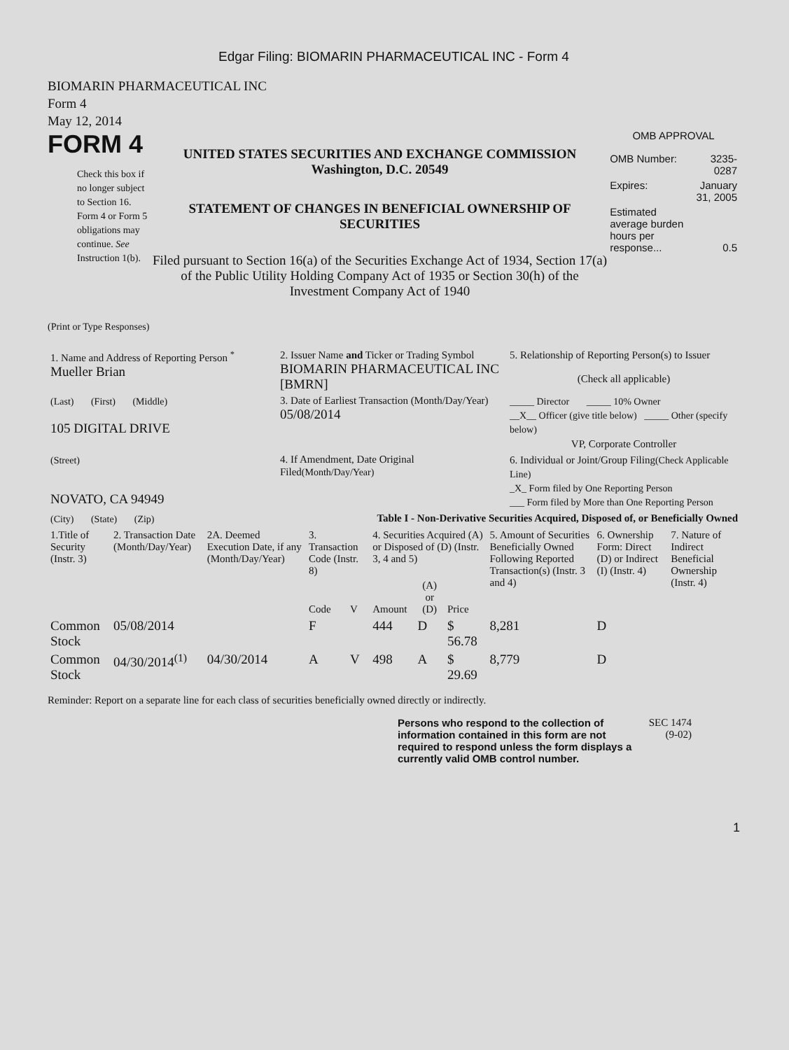Edgar Filing: BIOMARIN PHARMACEUTICAL INC - Form 4
BIOMARIN PHARMACEUTICAL INC
Form 4
May 12, 2014
FORM 4
Check this box if no longer subject to Section 16. Form 4 or Form 5 obligations may continue. See Instruction 1(b).
UNITED STATES SECURITIES AND EXCHANGE COMMISSION
Washington, D.C. 20549
STATEMENT OF CHANGES IN BENEFICIAL OWNERSHIP OF SECURITIES
Filed pursuant to Section 16(a) of the Securities Exchange Act of 1934, Section 17(a) of the Public Utility Holding Company Act of 1935 or Section 30(h) of the Investment Company Act of 1940
OMB APPROVAL
| OMB Number: | 3235-0287 |
| Expires: | January 31, 2005 |
| Estimated average burden hours per response... | 0.5 |
(Print or Type Responses)
| 1. Name and Address of Reporting Person <sup>*</sup> Mueller Brian | 2. Issuer Name and Ticker or Trading Symbol BIOMARIN PHARMACEUTICAL INC [BMRN] | 5. Relationship of Reporting Person(s) to Issuer (Check all applicable) |
| (Last) (First) (Middle) 105 DIGITAL DRIVE | 3. Date of Earliest Transaction (Month/Day/Year) 05/08/2014 | _____ Director _____ 10% Owner __X__ Officer (give title below) _____ Other (specify below) VP, Corporate Controller |
| (Street) NOVATO, CA 94949 | 4. If Amendment, Date Original Filed (Month/Day/Year) | 6. Individual or Joint/Group Filing (Check Applicable Line) _X_ Form filed by One Reporting Person ___ Form filed by More than One Reporting Person |
| (City) (State) (Zip) | Table I - Non-Derivative Securities Acquired, Disposed of, or Beneficially Owned | |
| 1.Title of Security (Instr. 3) | 2. Transaction Date (Month/Day/Year) | 2A. Deemed Execution Date, if any (Month/Day/Year) | 3. Transaction Code (Instr. 8) | | 4. Securities Acquired (A) or Disposed of (D) (Instr. 3, 4 and 5) | | | 5. Amount of Securities Beneficially Owned Following Reported Transaction(s) (Instr. 3 and 4) | 6. Ownership Form: Direct (D) or Indirect (I) (Instr. 4) | 7. Nature of Indirect Beneficial Ownership (Instr. 4) |
| --- | --- | --- | --- | --- | --- | --- | --- | --- | --- | --- |
| | | | Code | V | Amount | (A) or (D) | Price | | | |
| Common Stock | 05/08/2014 | | F | | 444 | D | $ 56.78 | 8,281 | D | |
| Common Stock | 04/30/2014<sup>(1)</sup> | 04/30/2014 | A | V | 498 | A | $ 29.69 | 8,779 | D | |
Reminder: Report on a separate line for each class of securities beneficially owned directly or indirectly.
Persons who respond to the collection of information contained in this form are not required to respond unless the form displays a currently valid OMB control number.
SEC 1474 (9-02)
1